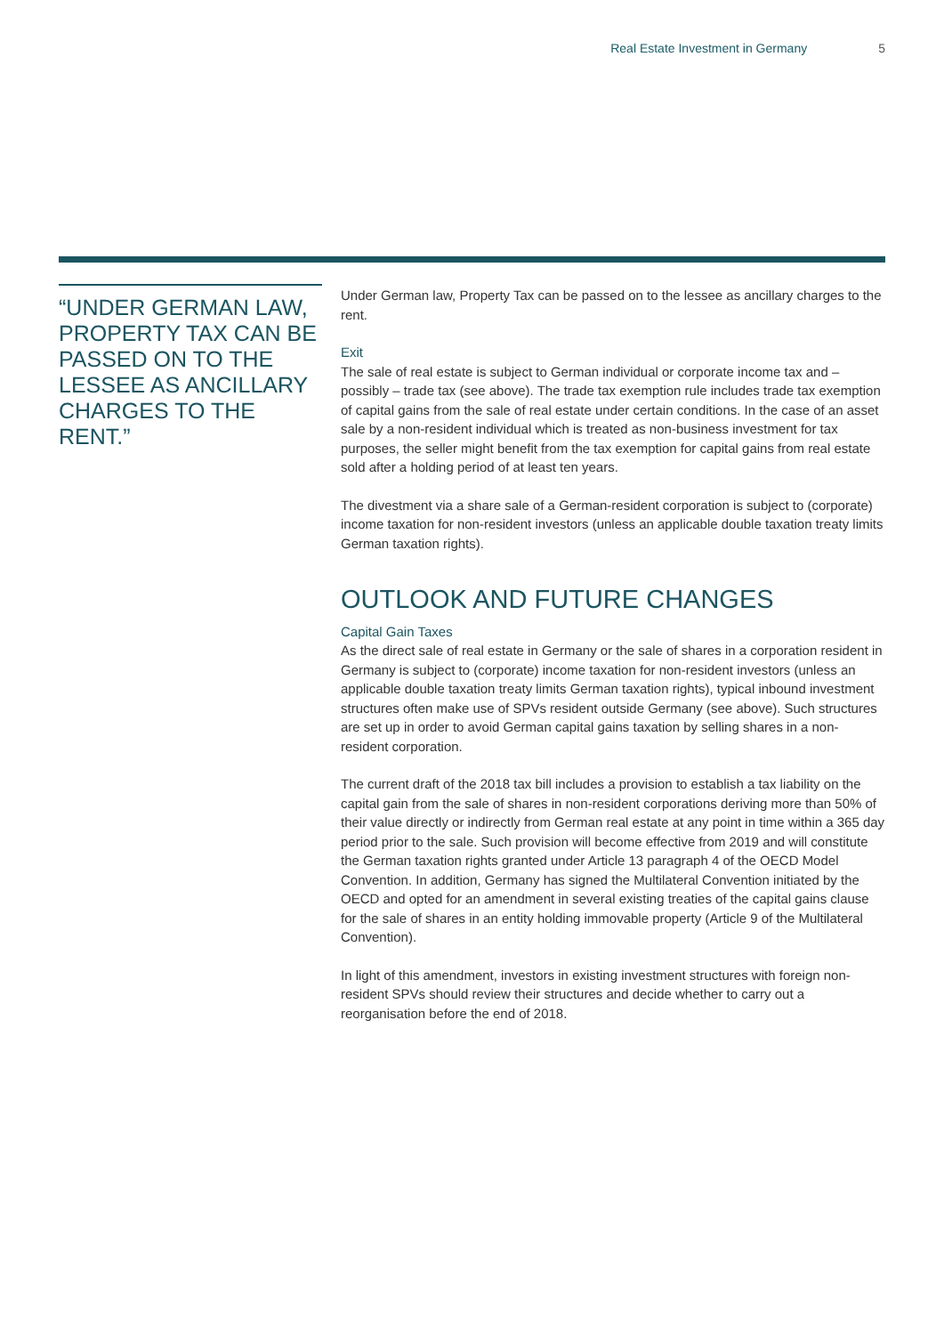Real Estate Investment in Germany 5
“UNDER GERMAN LAW, PROPERTY TAX CAN BE PASSED ON TO THE LESSEE AS ANCILLARY CHARGES TO THE RENT.”
Under German law, Property Tax can be passed on to the lessee as ancillary charges to the rent.
Exit
The sale of real estate is subject to German individual or corporate income tax and – possibly – trade tax (see above). The trade tax exemption rule includes trade tax exemption of capital gains from the sale of real estate under certain conditions. In the case of an asset sale by a non-resident individual which is treated as non-business investment for tax purposes, the seller might benefit from the tax exemption for capital gains from real estate sold after a holding period of at least ten years.
The divestment via a share sale of a German-resident corporation is subject to (corporate) income taxation for non-resident investors (unless an applicable double taxation treaty limits German taxation rights).
OUTLOOK AND FUTURE CHANGES
Capital Gain Taxes
As the direct sale of real estate in Germany or the sale of shares in a corporation resident in Germany is subject to (corporate) income taxation for non-resident investors (unless an applicable double taxation treaty limits German taxation rights), typical inbound investment structures often make use of SPVs resident outside Germany (see above). Such structures are set up in order to avoid German capital gains taxation by selling shares in a non-resident corporation.
The current draft of the 2018 tax bill includes a provision to establish a tax liability on the capital gain from the sale of shares in non-resident corporations deriving more than 50% of their value directly or indirectly from German real estate at any point in time within a 365 day period prior to the sale. Such provision will become effective from 2019 and will constitute the German taxation rights granted under Article 13 paragraph 4 of the OECD Model Convention. In addition, Germany has signed the Multilateral Convention initiated by the OECD and opted for an amendment in several existing treaties of the capital gains clause for the sale of shares in an entity holding immovable property (Article 9 of the Multilateral Convention).
In light of this amendment, investors in existing investment structures with foreign non-resident SPVs should review their structures and decide whether to carry out a reorganisation before the end of 2018.